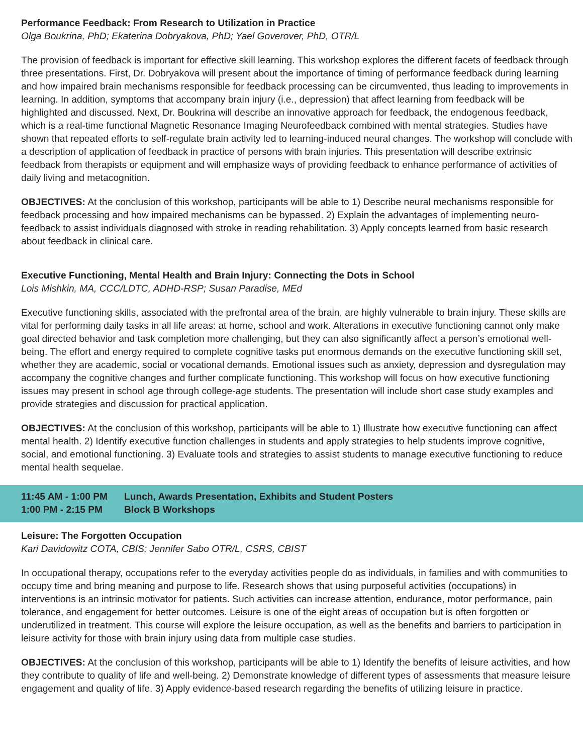Performance Feedback: From Research to Utilization in Practice
Olga Boukrina, PhD; Ekaterina Dobryakova, PhD; Yael Goverover, PhD, OTR/L
The provision of feedback is important for effective skill learning. This workshop explores the different facets of feedback through three presentations. First, Dr. Dobryakova will present about the importance of timing of performance feedback during learning and how impaired brain mechanisms responsible for feedback processing can be circumvented, thus leading to improvements in learning. In addition, symptoms that accompany brain injury (i.e., depression) that affect learning from feedback will be highlighted and discussed. Next, Dr. Boukrina will describe an innovative approach for feedback, the endogenous feedback, which is a real-time functional Magnetic Resonance Imaging Neurofeedback combined with mental strategies. Studies have shown that repeated efforts to self-regulate brain activity led to learning-induced neural changes. The workshop will conclude with a description of application of feedback in practice of persons with brain injuries. This presentation will describe extrinsic feedback from therapists or equipment and will emphasize ways of providing feedback to enhance performance of activities of daily living and metacognition.
OBJECTIVES: At the conclusion of this workshop, participants will be able to 1) Describe neural mechanisms responsible for feedback processing and how impaired mechanisms can be bypassed. 2) Explain the advantages of implementing neuro-feedback to assist individuals diagnosed with stroke in reading rehabilitation. 3) Apply concepts learned from basic research about feedback in clinical care.
Executive Functioning, Mental Health and Brain Injury: Connecting the Dots in School
Lois Mishkin, MA, CCC/LDTC, ADHD-RSP; Susan Paradise, MEd
Executive functioning skills, associated with the prefrontal area of the brain, are highly vulnerable to brain injury. These skills are vital for performing daily tasks in all life areas: at home, school and work. Alterations in executive functioning cannot only make goal directed behavior and task completion more challenging, but they can also significantly affect a person’s emotional well-being. The effort and energy required to complete cognitive tasks put enormous demands on the executive functioning skill set, whether they are academic, social or vocational demands. Emotional issues such as anxiety, depression and dysregulation may accompany the cognitive changes and further complicate functioning. This workshop will focus on how executive functioning issues may present in school age through college-age students. The presentation will include short case study examples and provide strategies and discussion for practical application.
OBJECTIVES: At the conclusion of this workshop, participants will be able to 1) Illustrate how executive functioning can affect mental health. 2) Identify executive function challenges in students and apply strategies to help students improve cognitive, social, and emotional functioning. 3) Evaluate tools and strategies to assist students to manage executive functioning to reduce mental health sequelae.
11:45 AM - 1:00 PM Lunch, Awards Presentation, Exhibits and Student Posters
1:00 PM - 2:15 PM Block B Workshops
Leisure: The Forgotten Occupation
Kari Davidowitz COTA, CBIS; Jennifer Sabo OTR/L, CSRS, CBIST
In occupational therapy, occupations refer to the everyday activities people do as individuals, in families and with communities to occupy time and bring meaning and purpose to life. Research shows that using purposeful activities (occupations) in interventions is an intrinsic motivator for patients. Such activities can increase attention, endurance, motor performance, pain tolerance, and engagement for better outcomes. Leisure is one of the eight areas of occupation but is often forgotten or underutilized in treatment. This course will explore the leisure occupation, as well as the benefits and barriers to participation in leisure activity for those with brain injury using data from multiple case studies.
OBJECTIVES: At the conclusion of this workshop, participants will be able to 1) Identify the benefits of leisure activities, and how they contribute to quality of life and well-being. 2) Demonstrate knowledge of different types of assessments that measure leisure engagement and quality of life. 3) Apply evidence-based research regarding the benefits of utilizing leisure in practice.